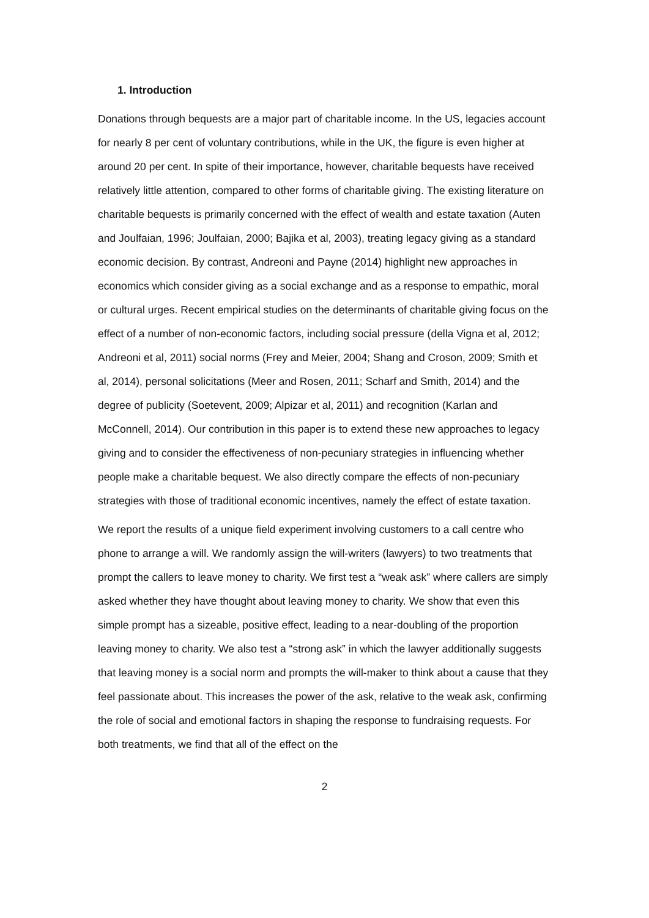1. Introduction
Donations through bequests are a major part of charitable income. In the US, legacies account for nearly 8 per cent of voluntary contributions, while in the UK, the figure is even higher at around 20 per cent. In spite of their importance, however, charitable bequests have received relatively little attention, compared to other forms of charitable giving. The existing literature on charitable bequests is primarily concerned with the effect of wealth and estate taxation (Auten and Joulfaian, 1996; Joulfaian, 2000; Bajika et al, 2003), treating legacy giving as a standard economic decision. By contrast, Andreoni and Payne (2014) highlight new approaches in economics which consider giving as a social exchange and as a response to empathic, moral or cultural urges. Recent empirical studies on the determinants of charitable giving focus on the effect of a number of non-economic factors, including social pressure (della Vigna et al, 2012; Andreoni et al, 2011) social norms (Frey and Meier, 2004; Shang and Croson, 2009; Smith et al, 2014), personal solicitations (Meer and Rosen, 2011; Scharf and Smith, 2014) and the degree of publicity (Soetevent, 2009; Alpizar et al, 2011) and recognition (Karlan and McConnell, 2014). Our contribution in this paper is to extend these new approaches to legacy giving and to consider the effectiveness of non-pecuniary strategies in influencing whether people make a charitable bequest. We also directly compare the effects of non-pecuniary strategies with those of traditional economic incentives, namely the effect of estate taxation.
We report the results of a unique field experiment involving customers to a call centre who phone to arrange a will. We randomly assign the will-writers (lawyers) to two treatments that prompt the callers to leave money to charity. We first test a “weak ask” where callers are simply asked whether they have thought about leaving money to charity. We show that even this simple prompt has a sizeable, positive effect, leading to a near-doubling of the proportion leaving money to charity. We also test a “strong ask” in which the lawyer additionally suggests that leaving money is a social norm and prompts the will-maker to think about a cause that they feel passionate about. This increases the power of the ask, relative to the weak ask, confirming the role of social and emotional factors in shaping the response to fundraising requests. For both treatments, we find that all of the effect on the
2